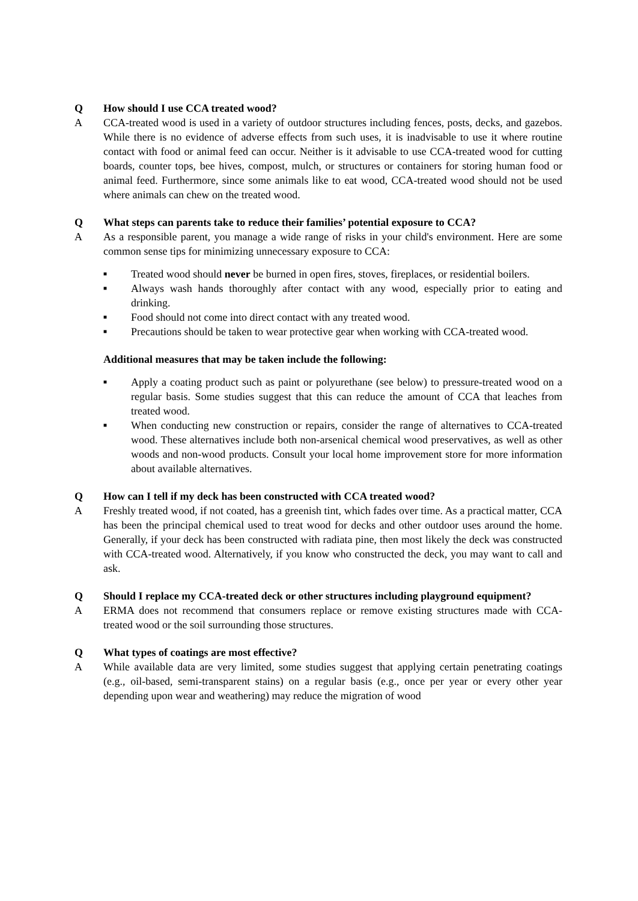Q How should I use CCA treated wood?
A CCA-treated wood is used in a variety of outdoor structures including fences, posts, decks, and gazebos. While there is no evidence of adverse effects from such uses, it is inadvisable to use it where routine contact with food or animal feed can occur. Neither is it advisable to use CCA-treated wood for cutting boards, counter tops, bee hives, compost, mulch, or structures or containers for storing human food or animal feed. Furthermore, since some animals like to eat wood, CCA-treated wood should not be used where animals can chew on the treated wood.
Q What steps can parents take to reduce their families’ potential exposure to CCA?
A As a responsible parent, you manage a wide range of risks in your child's environment. Here are some common sense tips for minimizing unnecessary exposure to CCA:
■ Treated wood should never be burned in open fires, stoves, fireplaces, or residential boilers.
■ Always wash hands thoroughly after contact with any wood, especially prior to eating and drinking.
■ Food should not come into direct contact with any treated wood.
■ Precautions should be taken to wear protective gear when working with CCA-treated wood.
Additional measures that may be taken include the following:
■ Apply a coating product such as paint or polyurethane (see below) to pressure-treated wood on a regular basis. Some studies suggest that this can reduce the amount of CCA that leaches from treated wood.
■ When conducting new construction or repairs, consider the range of alternatives to CCA-treated wood. These alternatives include both non-arsenical chemical wood preservatives, as well as other woods and non-wood products. Consult your local home improvement store for more information about available alternatives.
Q How can I tell if my deck has been constructed with CCA treated wood?
A Freshly treated wood, if not coated, has a greenish tint, which fades over time. As a practical matter, CCA has been the principal chemical used to treat wood for decks and other outdoor uses around the home. Generally, if your deck has been constructed with radiata pine, then most likely the deck was constructed with CCA-treated wood. Alternatively, if you know who constructed the deck, you may want to call and ask.
Q Should I replace my CCA-treated deck or other structures including playground equipment?
A ERMA does not recommend that consumers replace or remove existing structures made with CCA-treated wood or the soil surrounding those structures.
Q What types of coatings are most effective?
A While available data are very limited, some studies suggest that applying certain penetrating coatings (e.g., oil-based, semi-transparent stains) on a regular basis (e.g., once per year or every other year depending upon wear and weathering) may reduce the migration of wood